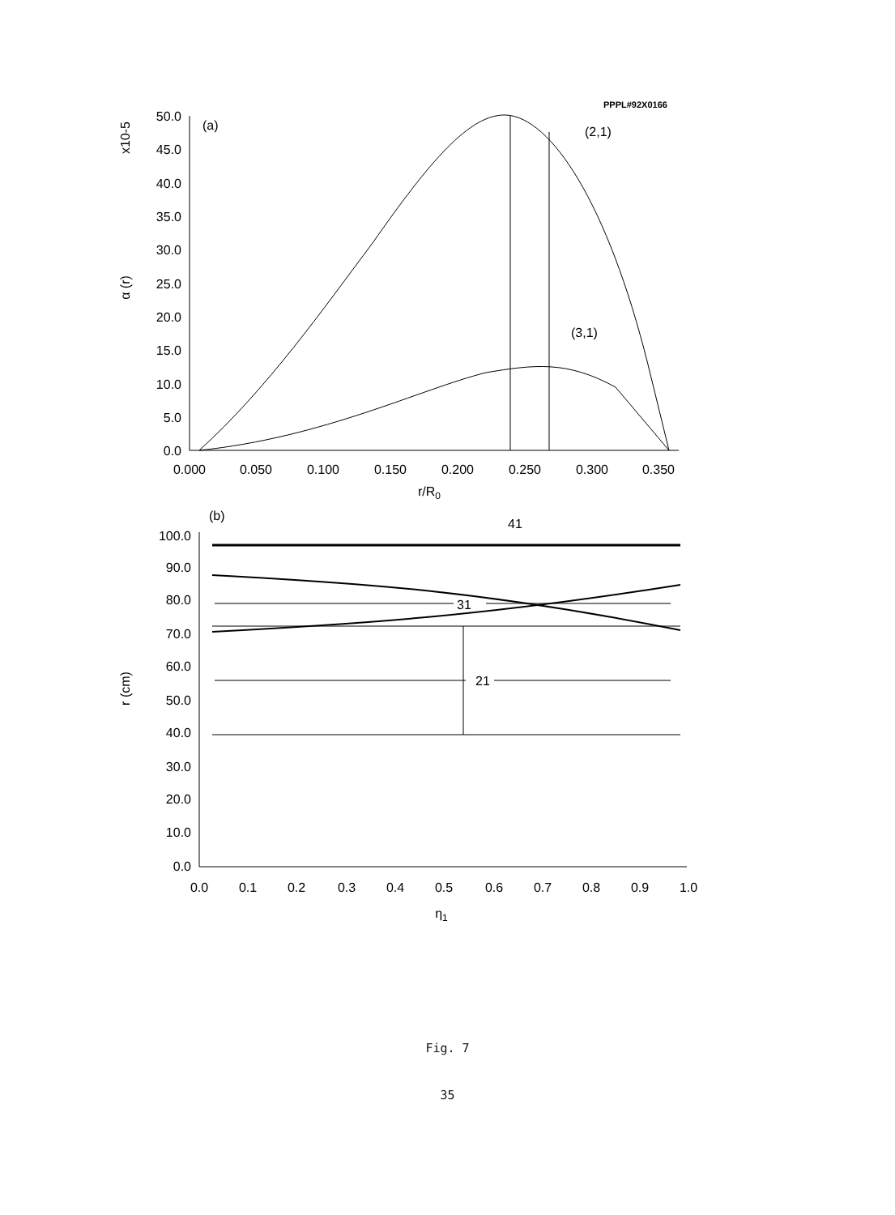PPPL#92X0166
x10-5
α (r)
50.0
45.0
40.0
35.0
30.0
25.0
20.0
15.0
10.0
5.0
0.0
(a)
0.000
0.050
0.100
0.150
0.200
0.250
0.300
0.350
r/R0
(2,1)
(3,1)
r (cm)
100.0
90.0
80.0
70.0
60.0
50.0
40.0
30.0
20.0
10.0
0.0
(b)
0.0
0.1
0.2
0.3
0.4
0.5
0.6
0.7
0.8
0.9
1.0
η1
31
21
41
Fig. 7
35